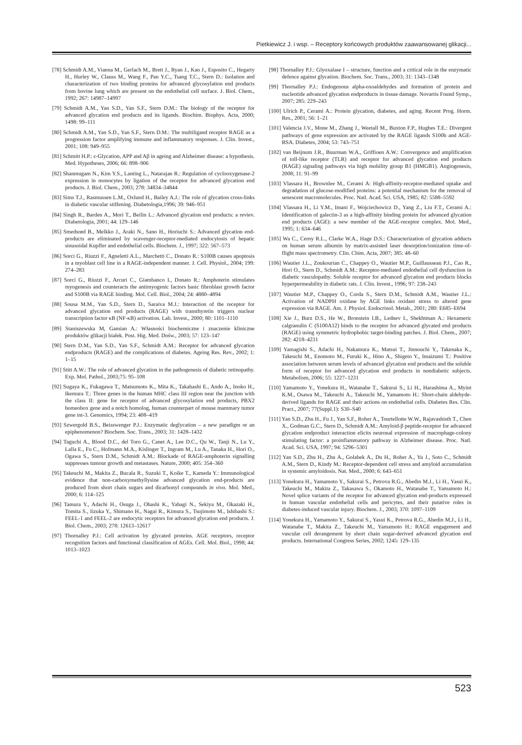Pietkiewicz J. i wsp. – Receptory końcowych produktów zaawansowanej glikacji...
[78] Schmidt A.M., Vianna M., Gerlach M., Brett J., Ryan J., Kao J., Esposito C., Hegarty H., Hurley W., Clauss M., Wang F., Pan Y.C., Tsang T.C., Stern D.: Isolation and characterization of two binding proteins for advanced glycosylation end products from bovine lung which are present on the endothelial cell surface. J. Biol. Chem., 1992; 267: 14987–14997
[79] Schmidt A.M., Yan S.D., Yan S.F., Stern D.M.: The biology of the receptor for advanced glycation end products and its ligands. Biochim. Biophys. Acta, 2000; 1498: 99–111
[80] Schmidt A.M., Yan S.D., Yan S.F., Stern D.M.: The multiligand receptor RAGE as a progression factor amplifying immune and inflammatory responses. J. Clin. Invest., 2001; 108: 949–955
[81] Schmitt H.P.: ε-Glycation, APP and Aβ in ageing and Alzheimer disease: a hypothesis. Med. Hypotheses, 2006; 66: 898–906
[82] Shanmugam N., Kim Y.S., Lanting L., Natarajan R.: Regulation of cyclooxygenase-2 expression in monocytes by ligation of the receptor for advanced glycation end products. J. Biol. Chem., 2003; 278: 34834–34844
[83] Sims T.J., Rasmussen L.M., Oxlund H., Bailey A.J.: The role of glycation cross-links in diabetic vascular stiffening. Diabetologia,1996; 39: 946–951
[84] Singh R., Barden A., Mori T., Beilin L.: Advanced glycation end products: a reviev. Diabetologia, 2001; 44: 129–146
[85] Smedsrød B., Melkko J., Araki N., Sano H., Horiuchi S.: Advanced glycation end-products are eliminated by scavenger-receptor-mediated endocytosis of hepatic sinusoidal Kupffer and endothelial cells. Biochem. J., 1997; 322: 567–573
[86] Sorci G., Riuzzi F., Agneletti A.L., Marchetti C., Donato R.: S100B causes apoptosis in a myoblast cell line in a RAGE-independent manner. J. Cell. Physiol., 2004; 199: 274–283
[87] Sorci G., Riuzzi F., Arcuri C., Giambanco I., Donato R.: Amphoterin stimulates myogenesis and counteracts the antimyogenic factors basic fibroblast growth factor and S100B via RAGE binding. Mol. Cell. Biol., 2004; 24: 4880–4894
[88] Sousa M.M., Yan S.D., Stern D., Saraiva M.J.: Interaction of the receptor for advanced glycation end products (RAGE) with transthyretin triggers nuclear transcription factor κB (NF-κB) activation. Lab. Invest., 2000; 80: 1101–1110
[89] Staniszewska M, Gamian A.: Własności biochemiczne i znaczenie kliniczne produktów glikacji białek. Post. Hig. Med. Dośw., 2003; 57: 123–147
[90] Stern D.M., Yan S.D., Yan S.F., Schmidt A.M.: Receptor for advanced glycation endproducts (RAGE) and the complications of diabetes. Ageing Res. Rev., 2002; 1: 1–15
[91] Stitt A.W.: The role of advanced glycation in the pathogenesis of diabetic retinopathy. Exp. Mol. Pathol., 2003;75: 95–108
[92] Sugaya K., Fukagawa T., Matsumoto K., Mita K., Takahashi E., Ando A., Inoko H., Ikemura T.: Three genes in the human MHC class III region near the junction with the class II: gene for receptor of advanced glycosylation end products, PBX2 homeobox gene and a notch homolog, human counterpart of mouse mammary tumor gene int-3. Genomics, 1994; 23: 408–419
[93] Szwergold B.S., Beisswenger P.J.: Enzymatic deglycation – a new paradigm or an epiphenomenon? Biochem. Soc. Trans., 2003; 31: 1428–1432
[94] Taguchi A., Blood D.C., del Toro G., Canet A., Lee D.C., Qu W., Tanji N., Lu Y., Lalla E., Fu C., Hofmann M.A., Kislinger T., Ingram M., Lu A., Tanaka H., Hori O., Ogawa S., Stern D.M., Schmidt A.M.: Blockade of RAGE-amphoterin signalling suppresses tumour growth and metastases. Nature, 2000; 405: 354–360
[95] Takeuchi M., Makita Z., Bucala R., Suzuki T., Koike T., Kameda Y.: Immunological evidence that non-carboxymethyllysine advanced glycation end-products are produced from short chain sugars and dicarbonyl compounds in vivo. Mol. Med., 2000; 6: 114–125
[96] Tamura Y., Adachi H., Osuga J., Ohashi K., Yahagi N., Sekiya M., Okazaki H., Tomita S., Iizuka Y., Shimano H., Nagai R., Kimura S., Tsujimoto M., Ishibashi S.: FEEL-1 and FEEL-2 are endocytic receptors for advanced glycation end products. J. Biol. Chem., 2003; 278: 12613–12617
[97] Thornalley P.J.: Cell activation by glycated proteins. AGE receptors, receptor recognition factors and functional classification of AGEs. Cell. Mol. Biol., 1998; 44: 1013–1023
[98] Thornalley P.J.: Glyoxalase I – structure, function and a critical role in the enzymatic defence against glycation. Biochem. Soc. Trans., 2003; 31: 1343–1348
[99] Thornalley P.J.: Endogenous alpha-oxoaldehydes and formation of protein and nucleotide advanced glycation endproducts in tissue damage. Novartis Found Symp., 2007; 285: 229–243
[100] Ulrich P., Cerami A.: Protein glycation, diabetes, and aging. Recent Prog. Horm. Res., 2001; 56: 1–21
[101] Valencia J.V., Mone M., Zhang J., Weetall M., Buxton F.P., Hughes T.E.: Divergent pathways of gene expression are activated by the RAGE ligands S100b and AGE-BSA. Diabetes, 2004; 53: 743–751
[102] van Beijnum J.R., Buurman W.A., Griffioen A.W.: Convergence and amplification of toll-like receptor (TLR) and receptor for advanced glycation end products (RAGE) signaling pathways via high mobility group B1 (HMGB1). Angiogenesis, 2008; 11: 91–99
[103] Vlassara H., Brownlee M., Cerami A: High-affinity-receptor-mediated uptake and degradation of glucose-modified proteins: a potential mechanism for the removal of senescent macromolecules. Proc. Natl. Acad. Sci. USA, 1985; 82: 5588–5592
[104] Vlassara H., Li Y.M., Imani F., Wojciechowicz D., Yang Z., Liu F.T., Cerami A.: Identification of galectin-3 as a high-affinity binding protein for advanced glycation end products (AGE): a new member of the AGE-receptor complex. Mol. Med., 1995; 1: 634–646
[105] Wa C., Cerny R.L., Clarke W.A., Hage D.S.: Characterization of glycation adducts on human serum albumin by matrix-assisted laser desorption/ionization time-of-flight mass spectrometry. Clin. Chim. Acta, 2007; 385: 48–60
[106] Wautier J.L., Zoukourian C., Chappey O., Wautier M.P., Guillausseau P.J., Cao R., Hori O., Stern D., Schmidt A.M.: Receptor-mediated endothelial cell dysfunction in diabetic vasculopathy. Soluble receptor for advanced glycation end products blocks hyperpermeability in diabetic rats. J. Clin. Invest., 1996; 97: 238–243
[107] Wautier M.P., Chappey O., Corda S., Stern D.M., Schmidt A.M., Wautier J.L.: Activation of NADPH oxidase by AGE links oxidant stress to altered gene expression via RAGE. Am. J. Physiol. Endocrinol. Metab., 2001; 280: E685–E694
[108] Xie J., Burz D.S., He W., Bronstein I.B., Lednev I., Shekhtman A.: Hexameric calgranulin C (S100A12) binds to the receptor for advanced glycated end products (RAGE) using symmetric hydrophobic target-binding patches. J. Biol. Chem., 2007; 282: 4218–4231
[109] Yamagishi S., Adachi H., Nakamura K., Matsui T., Jinnouchi Y., Takenaka K., Takeuchi M., Enomoto M., Furuki K., Hino A., Shigeto Y., Imaizumi T.: Positive association between serum levels of advanced glycation end products and the soluble form of receptor for advanced glycation end products in nondiabetic subjects. Metabolism, 2006; 55: 1227–1231
[110] Yamamoto Y., Yonekura H., Watanabe T., Sakurai S., Li H., Harashima A., Myint K.M., Osawa M., Takeuchi A., Takeuchi M., Yamamoto H.: Short-chain aldehyde-derived ligands for RAGE and their actions on endothelial cells. Diabetes Res. Clin. Pract., 2007; 77(Suppl.1): S30–S40
[111] Yan S.D., Zhu H., Fu J., Yan S.F., Roher A., Tourtellotte W.W., Rajavashisth T., Chen X., Godman G.C., Stern D., Schmidt A.M.: Amyloid-β peptide-receptor for advanced glycation endproduct interaction elicits neuronal expression of macrophage-colony stimulating factor: a proinflammatory pathway in Alzheimer disease. Proc. Natl. Acad. Sci. USA, 1997; 94: 5296–5301
[112] Yan S.D., Zhu H., Zhu A., Golabek A., Du H., Roher A., Yu J., Soto C., Schmidt A.M., Stern D., Kindy M.: Receptor-dependent cell stress and amyloid accumulation in systemic amyloidosis. Nat. Med., 2000; 6: 643–651
[113] Yonekura H., Yamamoto Y., Sakurai S., Petrova R.G., Abedin M.J., Li H., Yasui K., Takeuchi M., Makita Z., Takasawa S., Okamoto H., Watanabe T., Yamamoto H.: Novel splice variants of the receptor for advanced glycation end-products expressed in human vascular endothelial cells and pericytes, and their putative roles in diabetes-induced vascular injury. Biochem. J., 2003; 370: 1097–1109
[114] Yonekura H., Yamamoto Y., Sakurai S., Yasui K., Petrova R.G., Abedin M.J., Li H., Watanabe T., Makita Z., Takeuchi M., Yamamoto H.: RAGE engagement and vascular cell derangement by short chain sugar-derived advanced glycation end products. International Congress Series, 2002; 1245: 129–135
523